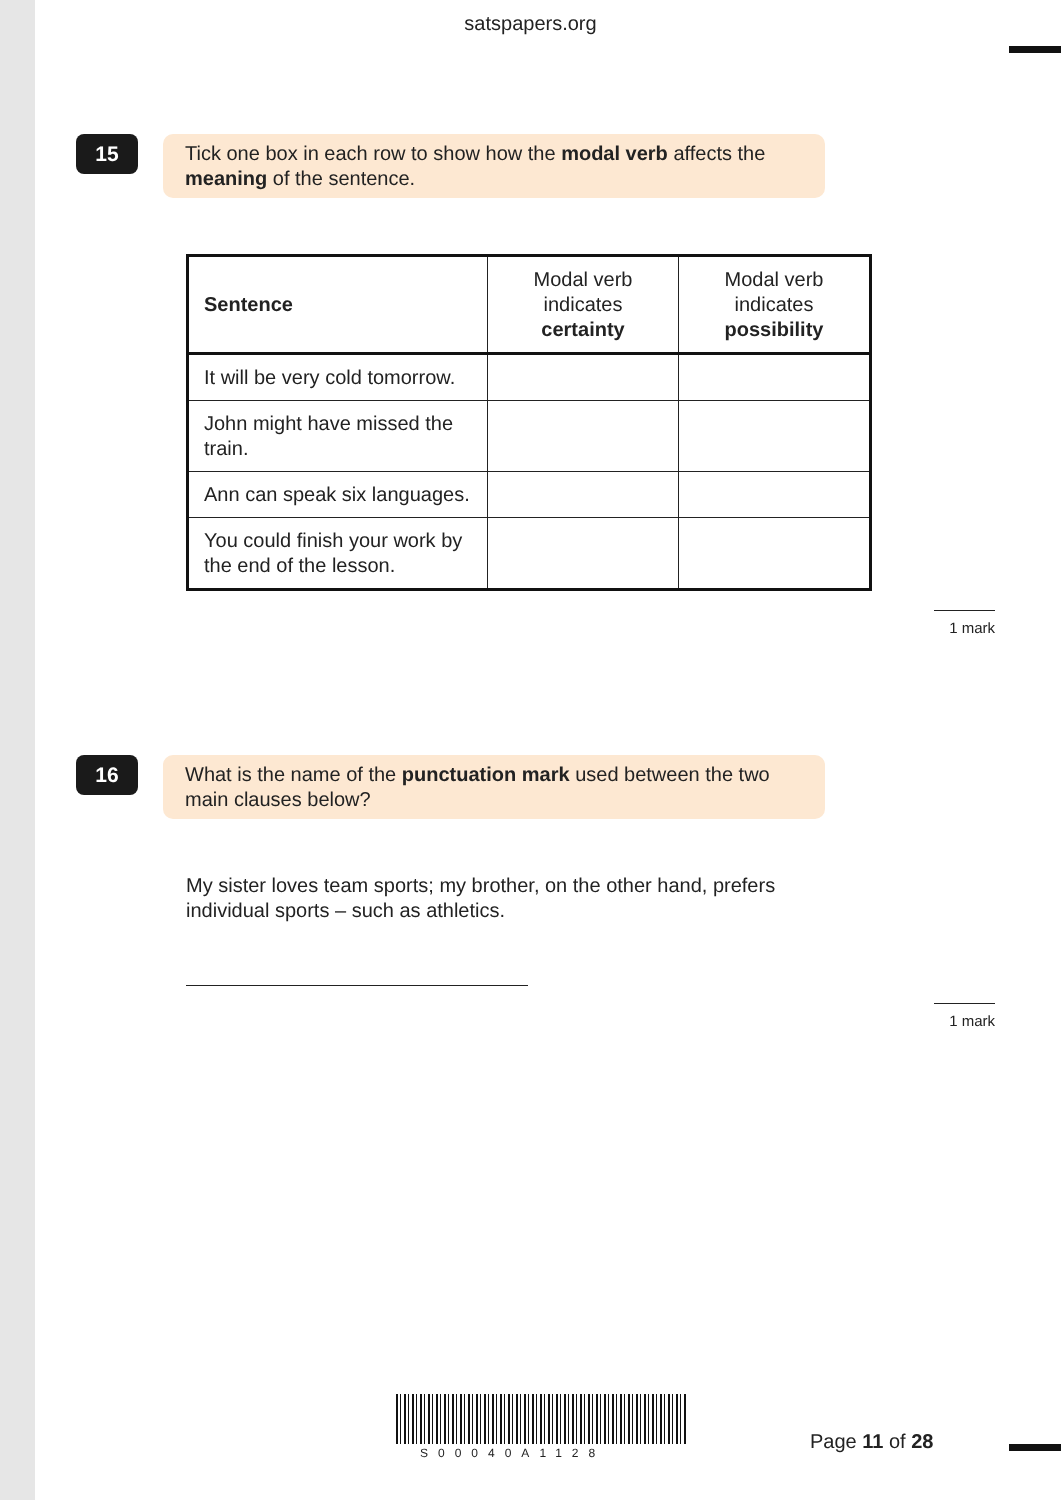satspapers.org
15
Tick one box in each row to show how the modal verb affects the meaning of the sentence.
| Sentence | Modal verb indicates certainty | Modal verb indicates possibility |
| --- | --- | --- |
| It will be very cold tomorrow. | | |
| John might have missed the train. | | |
| Ann can speak six languages. | | |
| You could finish your work by the end of the lesson. | | |
1 mark
16
What is the name of the punctuation mark used between the two main clauses below?
My sister loves team sports; my brother, on the other hand, prefers individual sports – such as athletics.
1 mark
S00040A1128 Page 11 of 28